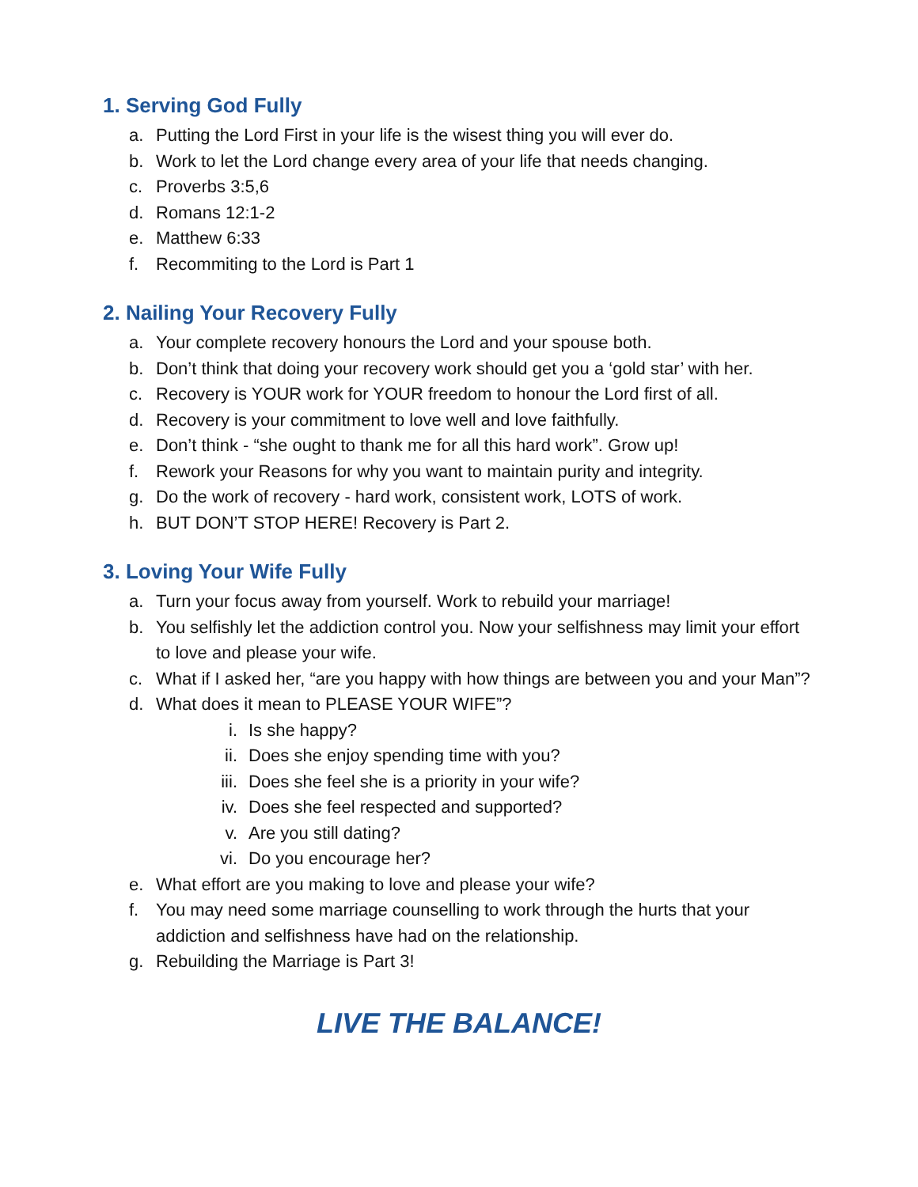1. Serving God Fully
a. Putting the Lord First in your life is the wisest thing you will ever do.
b. Work to let the Lord change every area of your life that needs changing.
c. Proverbs 3:5,6
d. Romans 12:1-2
e. Matthew 6:33
f. Recommiting to the Lord is Part 1
2. Nailing Your Recovery Fully
a. Your complete recovery honours the Lord and your spouse both.
b. Don’t think that doing your recovery work should get you a ‘gold star’ with her.
c. Recovery is YOUR work for YOUR freedom to honour the Lord first of all.
d. Recovery is your commitment to love well and love faithfully.
e. Don’t think - “she ought to thank me for all this hard work”. Grow up!
f. Rework your Reasons for why you want to maintain purity and integrity.
g. Do the work of recovery - hard work, consistent work, LOTS of work.
h. BUT DON’T STOP HERE! Recovery is Part 2.
3. Loving Your Wife Fully
a. Turn your focus away from yourself. Work to rebuild your marriage!
b. You selfishly let the addiction control you. Now your selfishness may limit your effort to love and please your wife.
c. What if I asked her, “are you happy with how things are between you and your Man”?
d. What does it mean to PLEASE YOUR WIFE”?
i. Is she happy?
ii. Does she enjoy spending time with you?
iii. Does she feel she is a priority in your wife?
iv. Does she feel respected and supported?
v. Are you still dating?
vi. Do you encourage her?
e. What effort are you making to love and please your wife?
f. You may need some marriage counselling to work through the hurts that your addiction and selfishness have had on the relationship.
g. Rebuilding the Marriage is Part 3!
LIVE THE BALANCE!